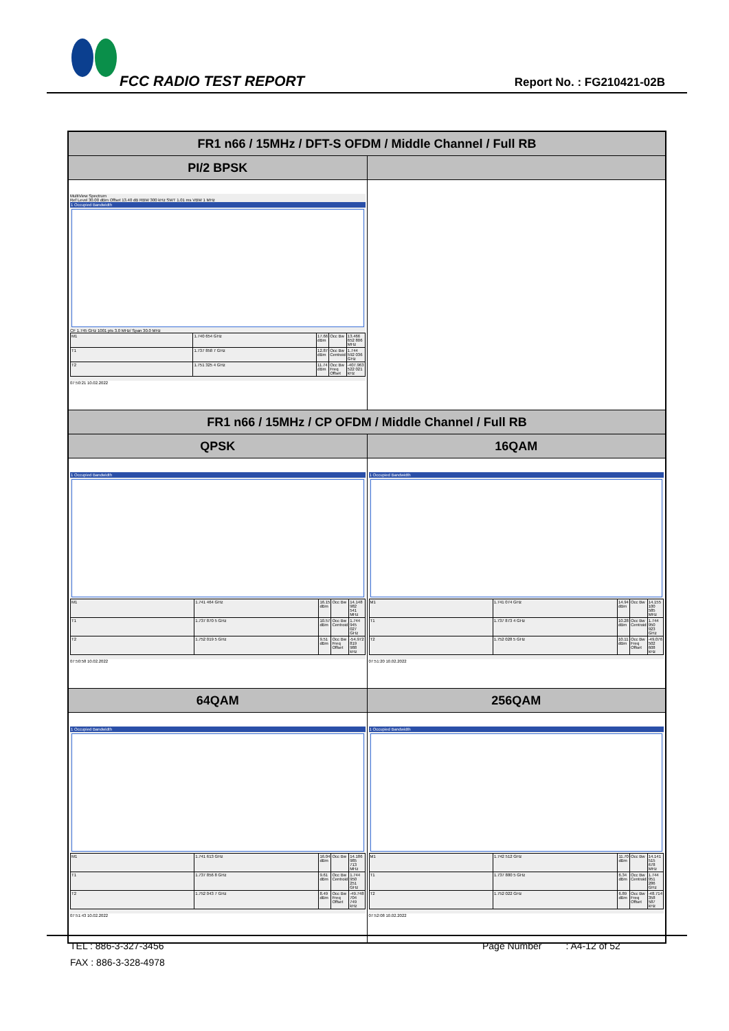FCC RADIO TEST REPORT Report No. : FG210421-02B
| FR1 n66 / 15MHz / DFT-S OFDM / Middle Channel / Full RB | |
| PI/2 BPSK | |
| MultiView Spectrum Ref Level 30.00 dBm Offset 13.40 dB RBW 300 kHz SWT 1.01 ms VBW 1 MHz 1 Occupied Bandwidth CF 1.745 GHz 1001 pts 3.0 MHz/ Span 30.0 MHz / M1 / 1.740 654 GHz / 17.66 dBm / Occ Bw / 13.466 652 806 MHz / / T1 / 1.737 858 7 GHz / 12.87 dBm / Occ Bw Centroid / 1.744 592 036 GHz / / T2 / 1.751 325 4 GHz / 11.74 dBm / Occ Bw Freq Offset / -407.963 522 021 kHz / 07:50:21 10.02.2022 | |
| FR1 n66 / 15MHz / CP OFDM / Middle Channel / Full RB | |
| QPSK | 16QAM |
| 1 Occupied Bandwidth / M1 / 1.741 464 GHz / 16.15 dBm / Occ Bw / 14.148 982 541 MHz / / T1 / 1.737 870 5 GHz / 10.57 dBm / Occ Bw Centroid / 1.744 945 027 GHz / / T2 / 1.752 019 5 GHz / 9.51 dBm / Occ Bw Freq Offset / -54.972 819 988 kHz / 07:50:58 10.02.2022 | 1 Occupied Bandwidth / M1 / 1.741 074 GHz / 14.94 dBm / Occ Bw / 14.155 100 585 MHz / / T1 / 1.737 873 4 GHz / 10.28 dBm / Occ Bw Centroid / 1.744 950 923 GHz / / T2 / 1.752 028 5 GHz / 10.11 dBm / Occ Bw Freq Offset / -49.076 502 608 kHz / 07:51:20 10.02.2022 |
| 64QAM | 256QAM |
| 1 Occupied Bandwidth / M1 / 1.741 613 GHz / 16.04 dBm / Occ Bw / 14.186 985 713 MHz / / T1 / 1.737 856 8 GHz / 9.61 dBm / Occ Bw Centroid / 1.744 950 251 GHz / / T2 / 1.752 043 7 GHz / 8.49 dBm / Occ Bw Freq Offset / -49.748 704 749 kHz / 07:51:43 10.02.2022 | 1 Occupied Bandwidth / M1 / 1.742 512 GHz / 11.70 dBm / Occ Bw / 14.141 515 678 MHz / / T1 / 1.737 880 5 GHz / 6.34 dBm / Occ Bw Centroid / 1.744 951 286 GHz / / T2 / 1.752 022 GHz / 6.89 dBm / Occ Bw Freq Offset / -48.714 358 587 kHz / 07:52:08 10.02.2022 |
TEL : 886-3-327-3456 Page Number : A4-12 of 52
FAX : 886-3-328-4978